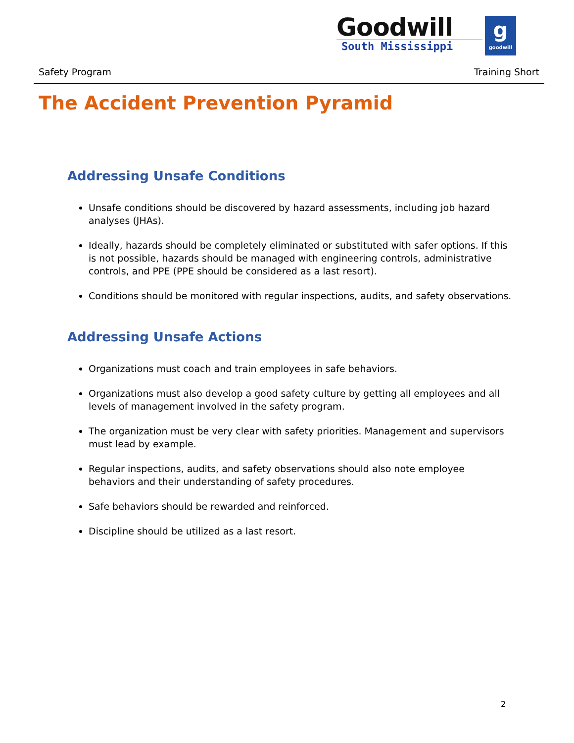Goodwill
South Mississippi
g
goodwill
Safety Program Training Short
The Accident Prevention Pyramid
Addressing Unsafe Conditions
Unsafe conditions should be discovered by hazard assessments, including job hazard analyses (JHAs).
Ideally, hazards should be completely eliminated or substituted with safer options. If this is not possible, hazards should be managed with engineering controls, administrative controls, and PPE (PPE should be considered as a last resort).
Conditions should be monitored with regular inspections, audits, and safety observations.
Addressing Unsafe Actions
Organizations must coach and train employees in safe behaviors.
Organizations must also develop a good safety culture by getting all employees and all levels of management involved in the safety program.
The organization must be very clear with safety priorities. Management and supervisors must lead by example.
Regular inspections, audits, and safety observations should also note employee behaviors and their understanding of safety procedures.
Safe behaviors should be rewarded and reinforced.
Discipline should be utilized as a last resort.
2